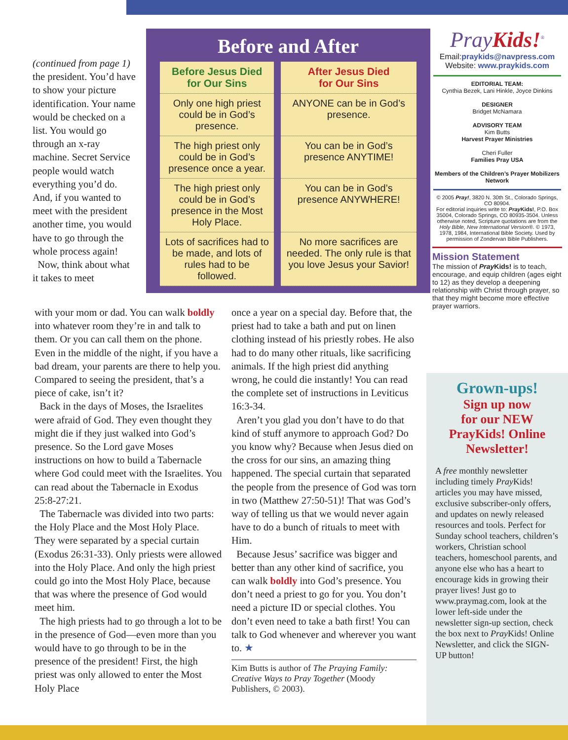Before and After
| Before Jesus Died for Our Sins | After Jesus Died for Our Sins |
| --- | --- |
| Only one high priest could be in God’s presence. | ANYONE can be in God’s presence. |
| The high priest only could be in God’s presence once a year. | You can be in God’s presence ANYTIME! |
| The high priest only could be in God’s presence in the Most Holy Place. | You can be in God’s presence ANYWHERE! |
| Lots of sacrifices had to be made, and lots of rules had to be followed. | No more sacrifices are needed. The only rule is that you love Jesus your Savior! |
(continued from page 1)
the president. You’d have to show your picture identification. Your name would be checked on a list. You would go through an x-ray machine. Secret Service people would watch everything you’d do. And, if you wanted to meet with the president another time, you would have to go through the whole process again!
Now, think about what it takes to meet
with your mom or dad. You can walk boldly into whatever room they’re in and talk to them. Or you can call them on the phone. Even in the middle of the night, if you have a bad dream, your parents are there to help you. Compared to seeing the president, that’s a piece of cake, isn’t it?
Back in the days of Moses, the Israelites were afraid of God. They even thought they might die if they just walked into God’s presence. So the Lord gave Moses instructions on how to build a Tabernacle where God could meet with the Israelites. You can read about the Tabernacle in Exodus 25:8-27:21.
The Tabernacle was divided into two parts: the Holy Place and the Most Holy Place. They were separated by a special curtain (Exodus 26:31-33). Only priests were allowed into the Holy Place. And only the high priest could go into the Most Holy Place, because that was where the presence of God would meet him.
The high priests had to go through a lot to be in the presence of God—even more than you would have to go through to be in the presence of the president! First, the high priest was only allowed to enter the Most Holy Place
once a year on a special day. Before that, the priest had to take a bath and put on linen clothing instead of his priestly robes. He also had to do many other rituals, like sacrificing animals. If the high priest did anything wrong, he could die instantly! You can read the complete set of instructions in Leviticus 16:3-34.
Aren’t you glad you don’t have to do that kind of stuff anymore to approach God? Do you know why? Because when Jesus died on the cross for our sins, an amazing thing happened. The special curtain that separated the people from the presence of God was torn in two (Matthew 27:50-51)! That was God’s way of telling us that we would never again have to do a bunch of rituals to meet with Him.
Because Jesus’ sacrifice was bigger and better than any other kind of sacrifice, you can walk boldly into God’s presence. You don’t need a priest to go for you. You don’t need a picture ID or special clothes. You don’t even need to take a bath first! You can talk to God whenever and wherever you want to. ★
Kim Butts is author of The Praying Family: Creative Ways to Pray Together (Moody Publishers, © 2003).
PrayKids!<sup>®</sup>
Email:praykids@navpress.com
Website: www.praykids.com
EDITORIAL TEAM:
Cynthia Bezek, Lani Hinkle, Joyce Dinkins
DESIGNER
Bridget McNamara
ADVISORY TEAM
Kim Butts
Harvest Prayer Ministries
Cheri Fuller
Families Pray USA
Members of the Children’s Prayer Mobilizers Network
© 2005 Pray!, 3820 N. 30th St., Colorado Springs, CO 80904.
For editorial inquiries write to: Pray Kids!, P.O. Box 35004, Colorado Springs, CO 80935-3504. Unless otherwise noted, Scripture quotations are from the Holy Bible, New International Version®. © 1973, 1978, 1984, International Bible Society. Used by permission of Zondervan Bible Publishers.
Mission Statement
The mission of Pray Kids! is to teach, encourage, and equip children (ages eight to 12) as they develop a deepening relationship with Christ through prayer, so that they might become more effective prayer warriors.
Grown-ups!
Sign up now
for our NEW
PrayKids! Online
Newsletter!
A free monthly newsletter including timely Pray Kids! articles you may have missed, exclusive subscriber-only offers, and updates on newly released resources and tools. Perfect for Sunday school teachers, children’s workers, Christian school teachers, homeschool parents, and anyone else who has a heart to encourage kids in growing their prayer lives! Just go to www.praymag.com, look at the lower left-side under the newsletter sign-up section, check the box next to Pray Kids! Online Newsletter, and click the SIGN-UP button!